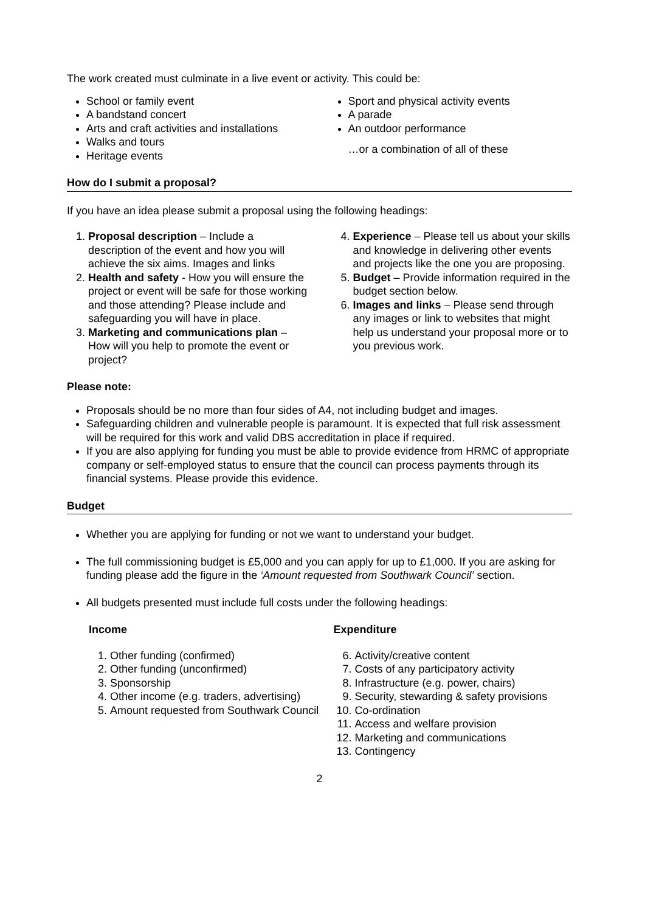The work created must culminate in a live event or activity. This could be:
School or family event
A bandstand concert
Arts and craft activities and installations
Walks and tours
Heritage events
Sport and physical activity events
A parade
An outdoor performance
…or a combination of all of these
How do I submit a proposal?
If you have an idea please submit a proposal using the following headings:
1. Proposal description – Include a description of the event and how you will achieve the six aims. Images and links
2. Health and safety - How you will ensure the project or event will be safe for those working and those attending? Please include and safeguarding you will have in place.
3. Marketing and communications plan – How will you help to promote the event or project?
4. Experience – Please tell us about your skills and knowledge in delivering other events and projects like the one you are proposing.
5. Budget – Provide information required in the budget section below.
6. Images and links – Please send through any images or link to websites that might help us understand your proposal more or to you previous work.
Please note:
Proposals should be no more than four sides of A4, not including budget and images.
Safeguarding children and vulnerable people is paramount. It is expected that full risk assessment will be required for this work and valid DBS accreditation in place if required.
If you are also applying for funding you must be able to provide evidence from HRMC of appropriate company or self-employed status to ensure that the council can process payments through its financial systems. Please provide this evidence.
Budget
Whether you are applying for funding or not we want to understand your budget.
The full commissioning budget is £5,000 and you can apply for up to £1,000. If you are asking for funding please add the figure in the ‘Amount requested from Southwark Council’ section.
All budgets presented must include full costs under the following headings:
Income
1. Other funding (confirmed)
2. Other funding (unconfirmed)
3. Sponsorship
4. Other income (e.g. traders, advertising)
5. Amount requested from Southwark Council
Expenditure
6. Activity/creative content
7. Costs of any participatory activity
8. Infrastructure (e.g. power, chairs)
9. Security, stewarding & safety provisions
10. Co-ordination
11. Access and welfare provision
12. Marketing and communications
13. Contingency
2